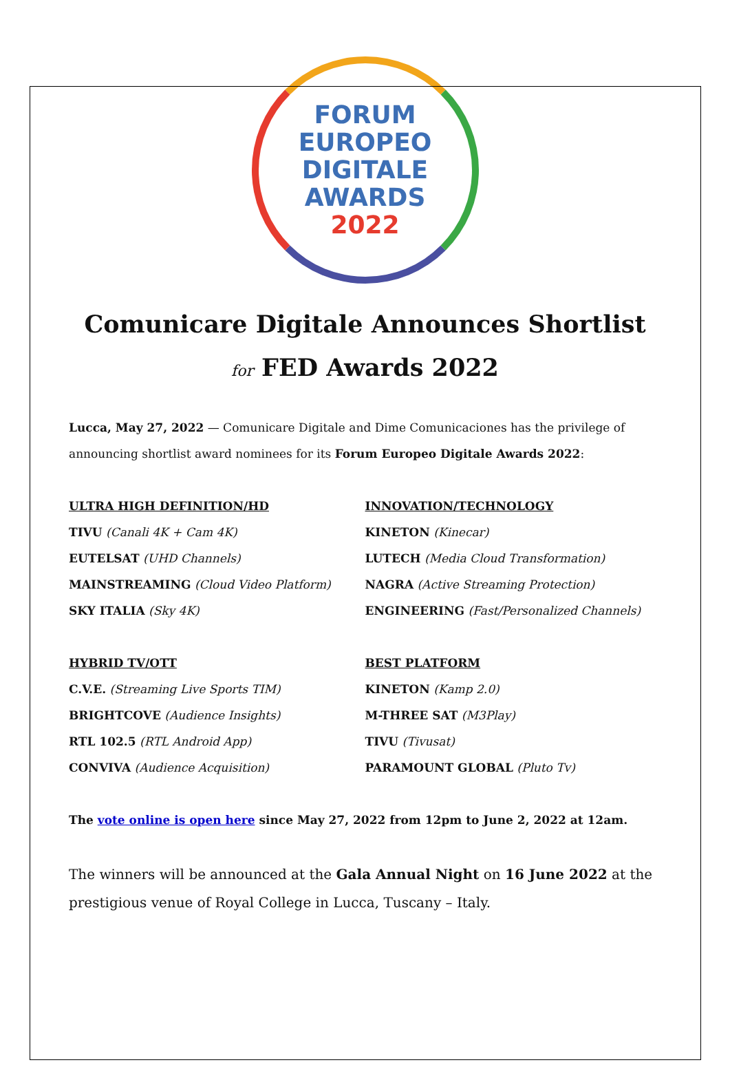FORUM
EUROPEO
DIGITALE
AWARDS
2022
Comunicare Digitale Announces Shortlist
for FED Awards 2022
Lucca, May 27, 2022 — Comunicare Digitale and Dime Comunicaciones has the privilege of announcing shortlist award nominees for its Forum Europeo Digitale Awards 2022:
ULTRA HIGH DEFINITION/HD
TIVU (Canali 4K + Cam 4K)
EUTELSAT (UHD Channels)
MAINSTREAMING (Cloud Video Platform)
SKY ITALIA (Sky 4K)
HYBRID TV/OTT
C.V.E. (Streaming Live Sports TIM)
BRIGHTCOVE (Audience Insights)
RTL 102.5 (RTL Android App)
CONVIVA (Audience Acquisition)
INNOVATION/TECHNOLOGY
KINETON (Kinecar)
LUTECH (Media Cloud Transformation)
NAGRA (Active Streaming Protection)
ENGINEERING (Fast/Personalized Channels)
BEST PLATFORM
KINETON (Kamp 2.0)
M-THREE SAT (M3Play)
TIVU (Tivusat)
PARAMOUNT GLOBAL (Pluto Tv)
The vote online is open here since May 27, 2022 from 12pm to June 2, 2022 at 12am.
The winners will be announced at the Gala Annual Night on 16 June 2022 at the prestigious venue of Royal College in Lucca, Tuscany – Italy.